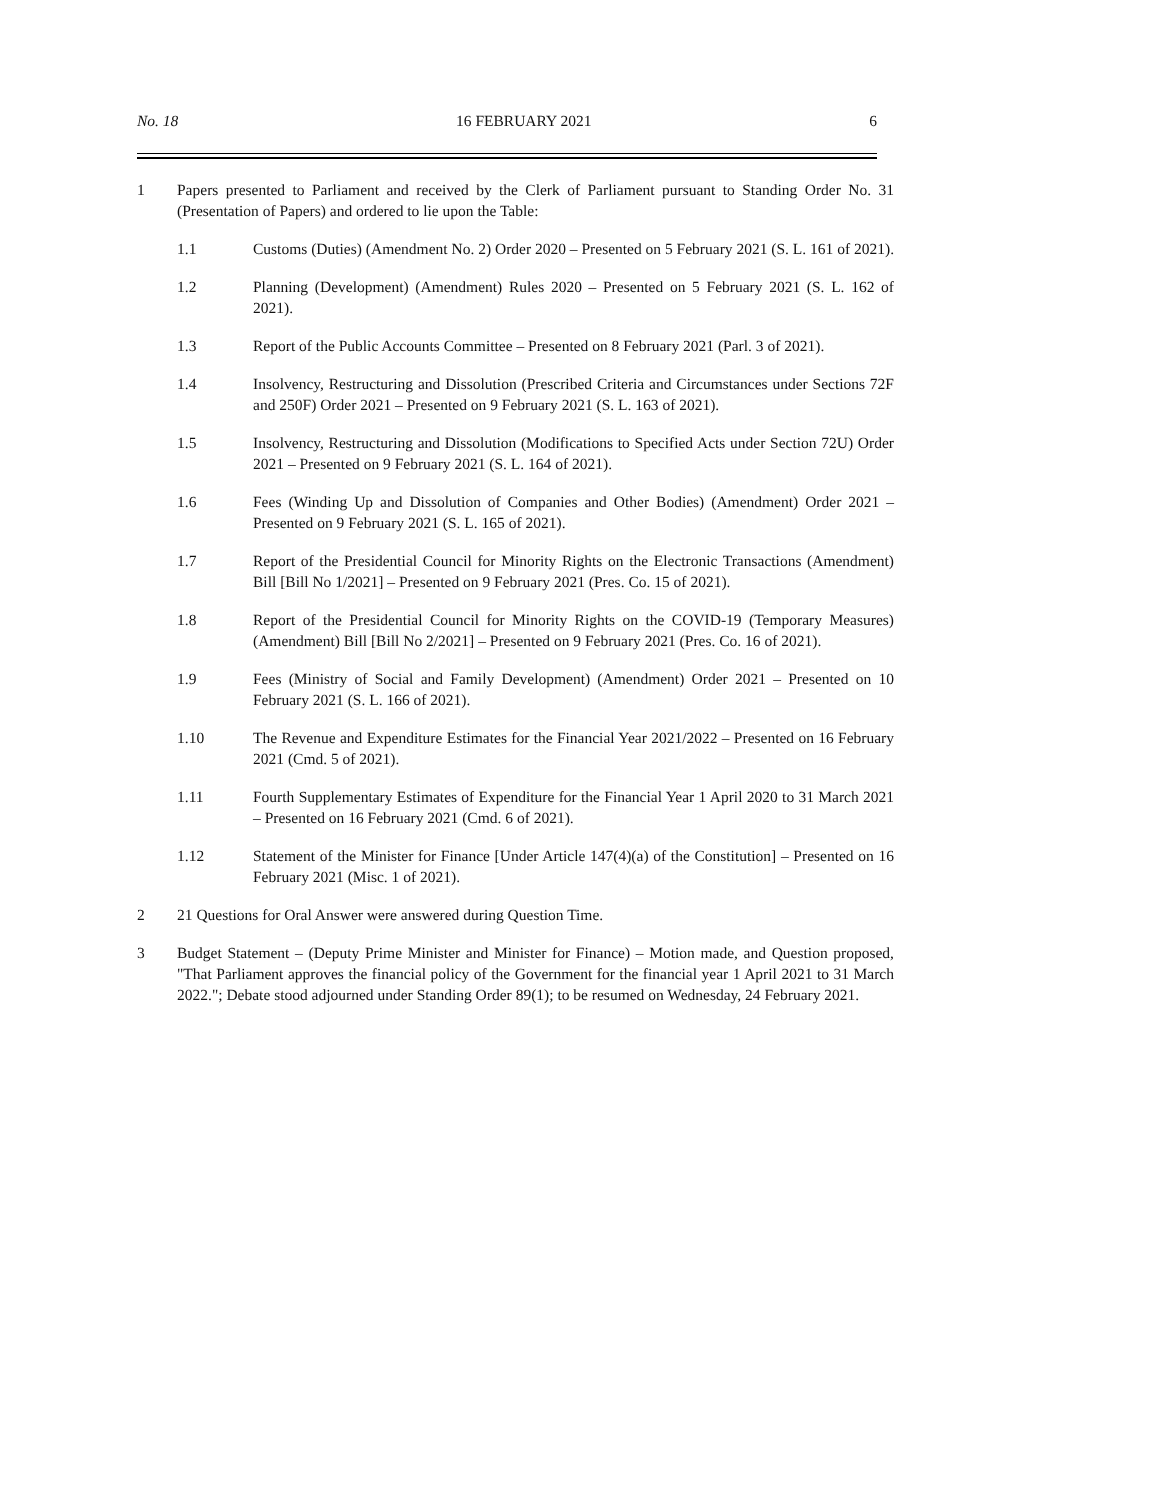No. 18 16 FEBRUARY 2021 6
1 Papers presented to Parliament and received by the Clerk of Parliament pursuant to Standing Order No. 31 (Presentation of Papers) and ordered to lie upon the Table:
1.1 Customs (Duties) (Amendment No. 2) Order 2020 – Presented on 5 February 2021 (S. L. 161 of 2021).
1.2 Planning (Development) (Amendment) Rules 2020 – Presented on 5 February 2021 (S. L. 162 of 2021).
1.3 Report of the Public Accounts Committee – Presented on 8 February 2021 (Parl. 3 of 2021).
1.4 Insolvency, Restructuring and Dissolution (Prescribed Criteria and Circumstances under Sections 72F and 250F) Order 2021 – Presented on 9 February 2021 (S. L. 163 of 2021).
1.5 Insolvency, Restructuring and Dissolution (Modifications to Specified Acts under Section 72U) Order 2021 – Presented on 9 February 2021 (S. L. 164 of 2021).
1.6 Fees (Winding Up and Dissolution of Companies and Other Bodies) (Amendment) Order 2021 – Presented on 9 February 2021 (S. L. 165 of 2021).
1.7 Report of the Presidential Council for Minority Rights on the Electronic Transactions (Amendment) Bill [Bill No 1/2021] – Presented on 9 February 2021 (Pres. Co. 15 of 2021).
1.8 Report of the Presidential Council for Minority Rights on the COVID-19 (Temporary Measures) (Amendment) Bill [Bill No 2/2021] – Presented on 9 February 2021 (Pres. Co. 16 of 2021).
1.9 Fees (Ministry of Social and Family Development) (Amendment) Order 2021 – Presented on 10 February 2021 (S. L. 166 of 2021).
1.10 The Revenue and Expenditure Estimates for the Financial Year 2021/2022 – Presented on 16 February 2021 (Cmd. 5 of 2021).
1.11 Fourth Supplementary Estimates of Expenditure for the Financial Year 1 April 2020 to 31 March 2021 – Presented on 16 February 2021 (Cmd. 6 of 2021).
1.12 Statement of the Minister for Finance [Under Article 147(4)(a) of the Constitution] – Presented on 16 February 2021 (Misc. 1 of 2021).
2 21 Questions for Oral Answer were answered during Question Time.
3 Budget Statement – (Deputy Prime Minister and Minister for Finance) – Motion made, and Question proposed, "That Parliament approves the financial policy of the Government for the financial year 1 April 2021 to 31 March 2022."; Debate stood adjourned under Standing Order 89(1); to be resumed on Wednesday, 24 February 2021.